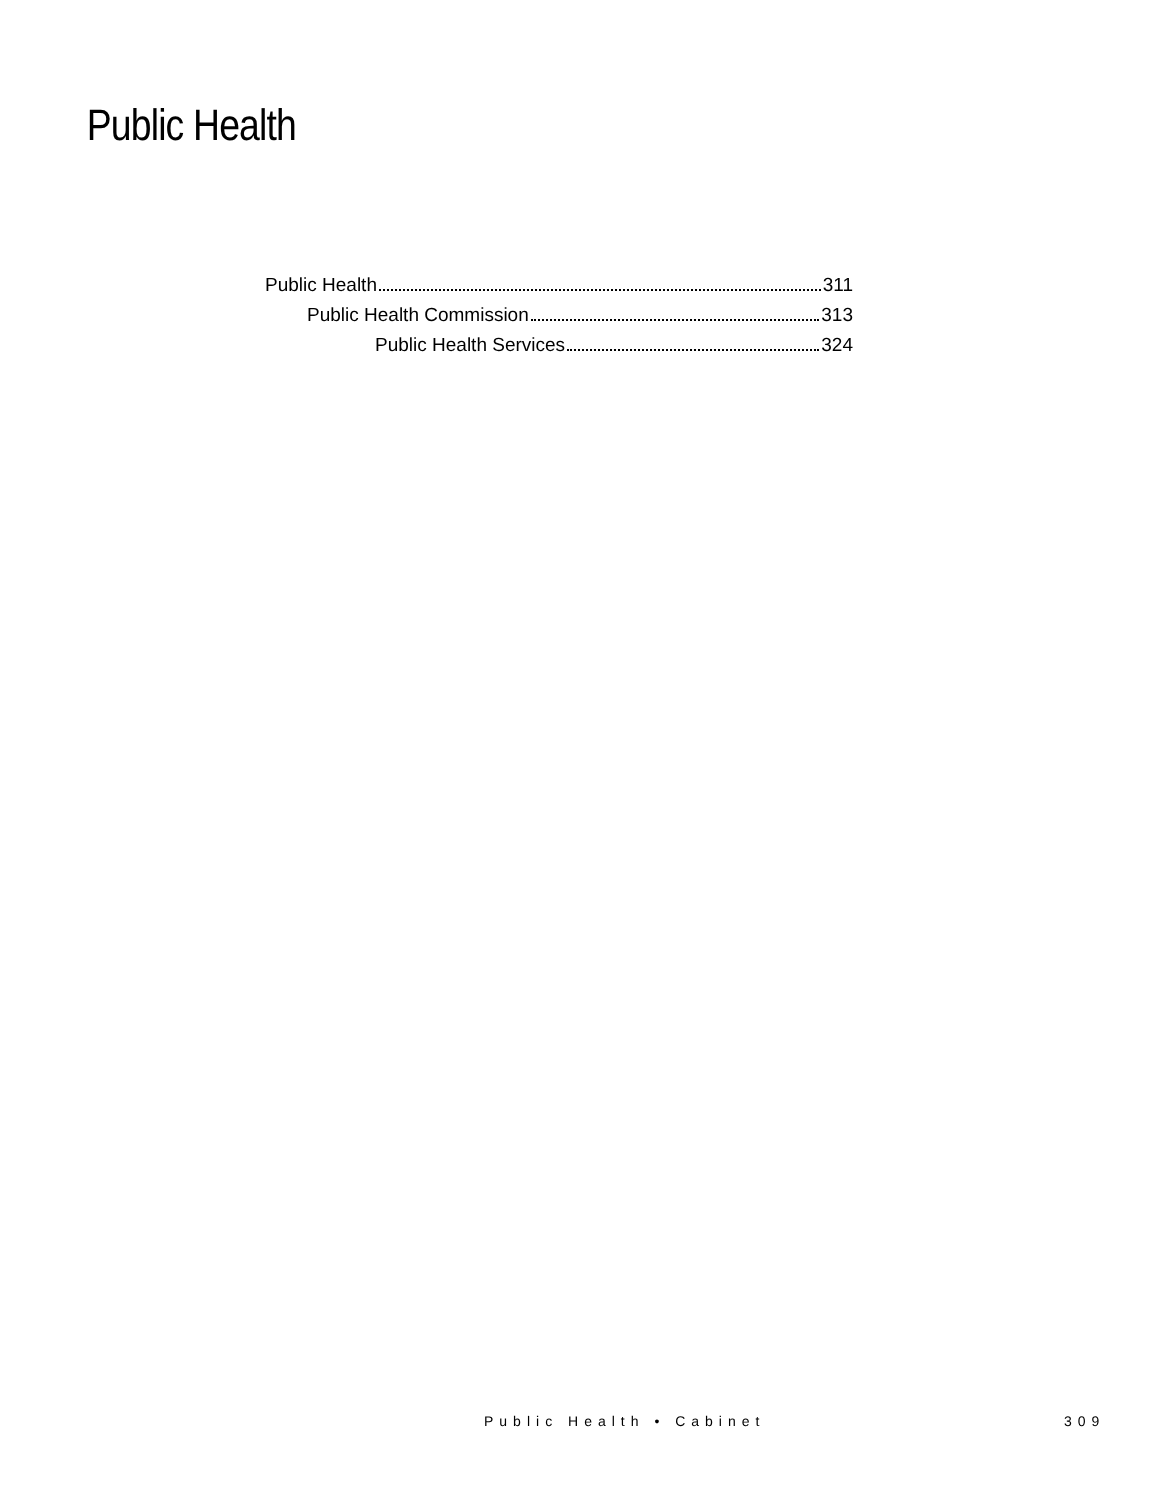Public Health
Public Health 311
Public Health Commission 313
Public Health Services 324
Public Health • Cabinet 309